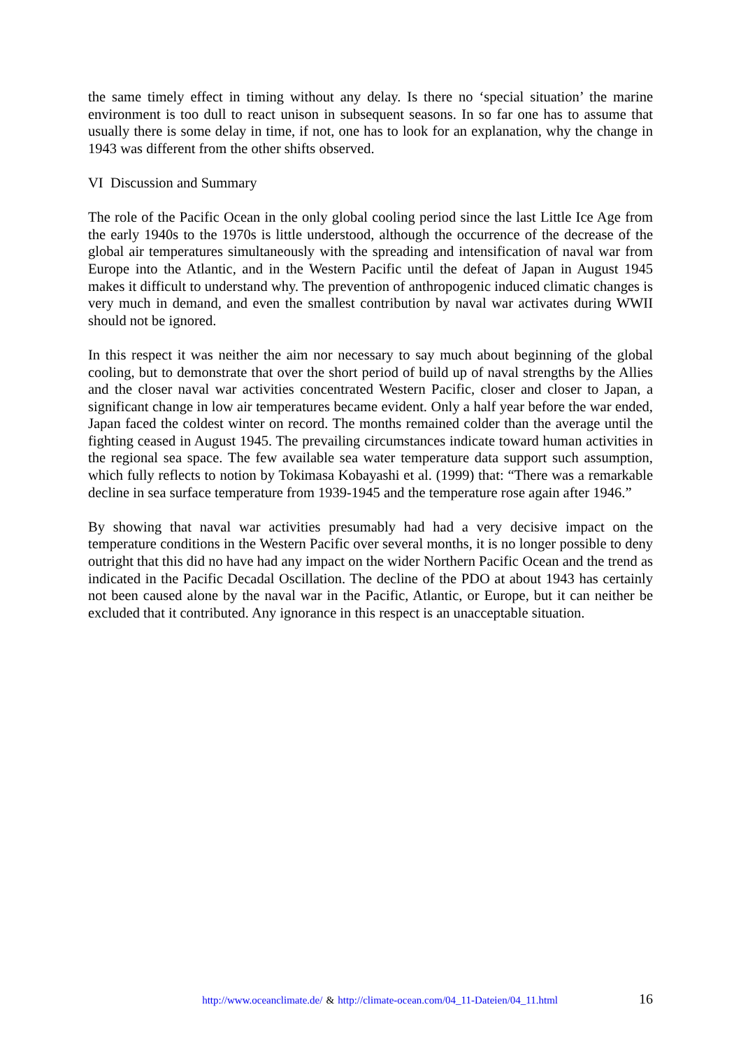the same timely effect in timing without any delay. Is there no ‘special situation’ the marine environment is too dull to react unison in subsequent seasons. In so far one has to assume that usually there is some delay in time, if not, one has to look for an explanation, why the change in 1943 was different from the other shifts observed.
VI Discussion and Summary
The role of the Pacific Ocean in the only global cooling period since the last Little Ice Age from the early 1940s to the 1970s is little understood, although the occurrence of the decrease of the global air temperatures simultaneously with the spreading and intensification of naval war from Europe into the Atlantic, and in the Western Pacific until the defeat of Japan in August 1945 makes it difficult to understand why. The prevention of anthropogenic induced climatic changes is very much in demand, and even the smallest contribution by naval war activates during WWII should not be ignored.
In this respect it was neither the aim nor necessary to say much about beginning of the global cooling, but to demonstrate that over the short period of build up of naval strengths by the Allies and the closer naval war activities concentrated Western Pacific, closer and closer to Japan, a significant change in low air temperatures became evident. Only a half year before the war ended, Japan faced the coldest winter on record. The months remained colder than the average until the fighting ceased in August 1945. The prevailing circumstances indicate toward human activities in the regional sea space. The few available sea water temperature data support such assumption, which fully reflects to notion by Tokimasa Kobayashi et al. (1999) that: “There was a remarkable decline in sea surface temperature from 1939-1945 and the temperature rose again after 1946.”
By showing that naval war activities presumably had had a very decisive impact on the temperature conditions in the Western Pacific over several months, it is no longer possible to deny outright that this did no have had any impact on the wider Northern Pacific Ocean and the trend as indicated in the Pacific Decadal Oscillation. The decline of the PDO at about 1943 has certainly not been caused alone by the naval war in the Pacific, Atlantic, or Europe, but it can neither be excluded that it contributed. Any ignorance in this respect is an unacceptable situation.
http://www.oceanclimate.de/ & http://climate-ocean.com/04_11-Dateien/04_11.html 16